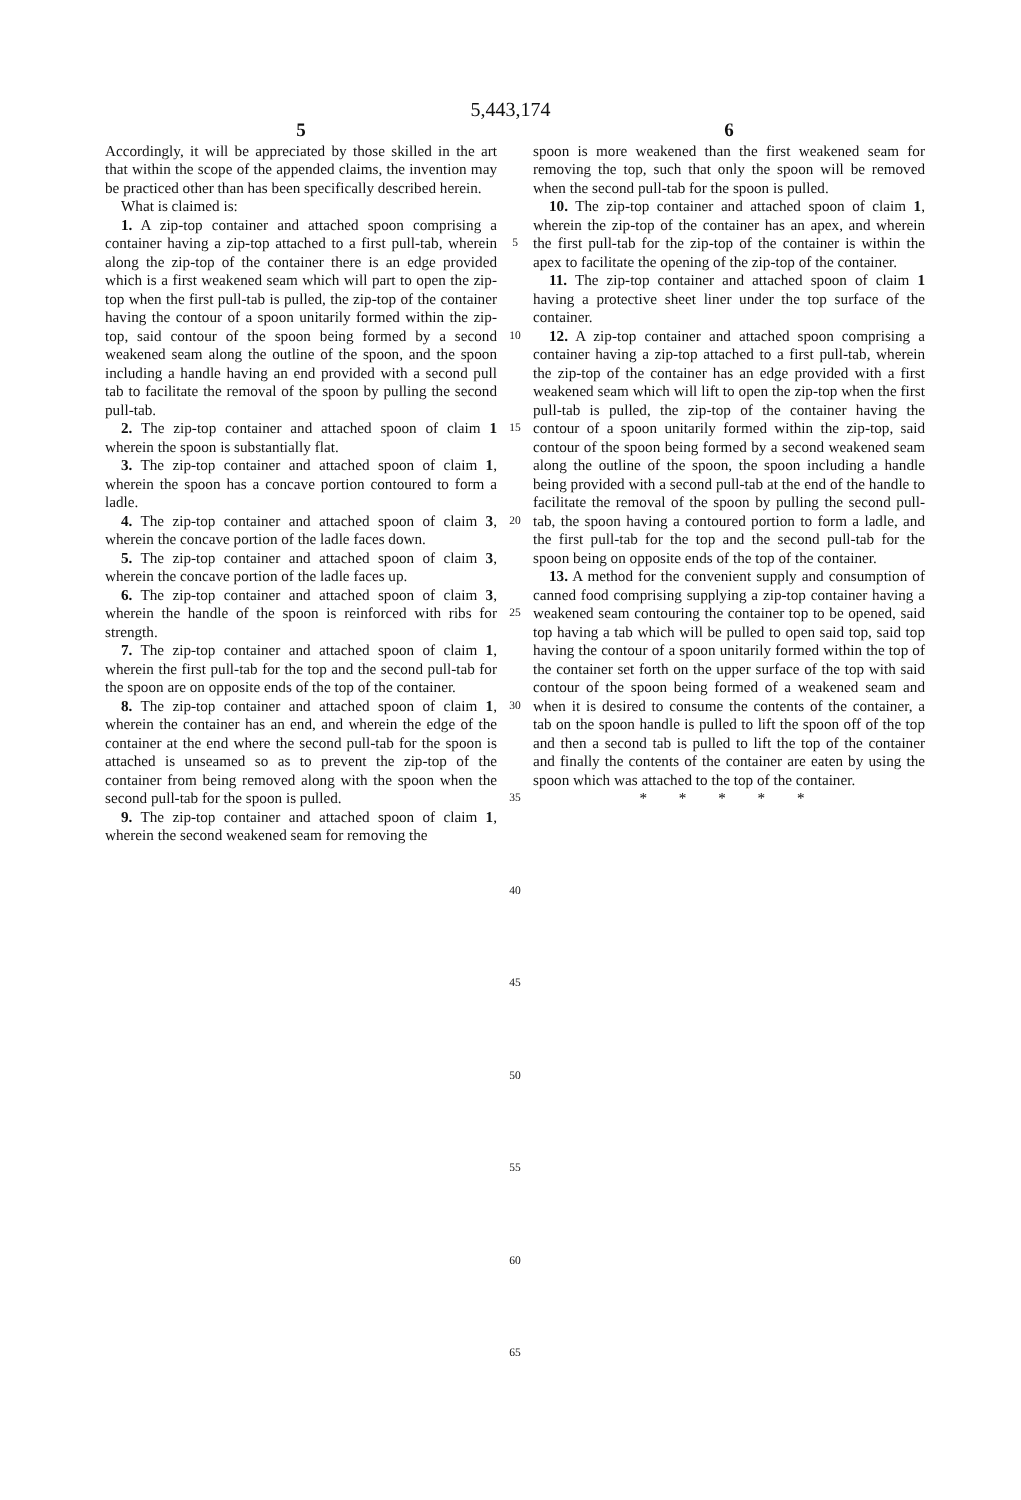5,443,174
5
Accordingly, it will be appreciated by those skilled in the art that within the scope of the appended claims, the invention may be practiced other than has been specifically described herein.
What is claimed is:
1. A zip-top container and attached spoon comprising a container having a zip-top attached to a first pull-tab, wherein along the zip-top of the container there is an edge provided which is a first weakened seam which will part to open the zip-top when the first pull-tab is pulled, the zip-top of the container having the contour of a spoon unitarily formed within the zip-top, said contour of the spoon being formed by a second weakened seam along the outline of the spoon, and the spoon including a handle having an end provided with a second pull tab to facilitate the removal of the spoon by pulling the second pull-tab.
2. The zip-top container and attached spoon of claim 1 wherein the spoon is substantially flat.
3. The zip-top container and attached spoon of claim 1, wherein the spoon has a concave portion contoured to form a ladle.
4. The zip-top container and attached spoon of claim 3, wherein the concave portion of the ladle faces down.
5. The zip-top container and attached spoon of claim 3, wherein the concave portion of the ladle faces up.
6. The zip-top container and attached spoon of claim 3, wherein the handle of the spoon is reinforced with ribs for strength.
7. The zip-top container and attached spoon of claim 1, wherein the first pull-tab for the top and the second pull-tab for the spoon are on opposite ends of the top of the container.
8. The zip-top container and attached spoon of claim 1, wherein the container has an end, and wherein the edge of the container at the end where the second pull-tab for the spoon is attached is unseamed so as to prevent the zip-top of the container from being removed along with the spoon when the second pull-tab for the spoon is pulled.
9. The zip-top container and attached spoon of claim 1, wherein the second weakened seam for removing the
5
10
15
20
25
30
35
40
45
50
55
60
65
6
spoon is more weakened than the first weakened seam for removing the top, such that only the spoon will be removed when the second pull-tab for the spoon is pulled.
10. The zip-top container and attached spoon of claim 1, wherein the zip-top of the container has an apex, and wherein the first pull-tab for the zip-top of the container is within the apex to facilitate the opening of the zip-top of the container.
11. The zip-top container and attached spoon of claim 1 having a protective sheet liner under the top surface of the container.
12. A zip-top container and attached spoon comprising a container having a zip-top attached to a first pull-tab, wherein the zip-top of the container has an edge provided with a first weakened seam which will lift to open the zip-top when the first pull-tab is pulled, the zip-top of the container having the contour of a spoon unitarily formed within the zip-top, said contour of the spoon being formed by a second weakened seam along the outline of the spoon, the spoon including a handle being provided with a second pull-tab at the end of the handle to facilitate the removal of the spoon by pulling the second pull-tab, the spoon having a contoured portion to form a ladle, and the first pull-tab for the top and the second pull-tab for the spoon being on opposite ends of the top of the container.
13. A method for the convenient supply and consumption of canned food comprising supplying a zip-top container having a weakened seam contouring the container top to be opened, said top having a tab which will be pulled to open said top, said top having the contour of a spoon unitarily formed within the top of the container set forth on the upper surface of the top with said contour of the spoon being formed of a weakened seam and when it is desired to consume the contents of the container, a tab on the spoon handle is pulled to lift the spoon off of the top and then a second tab is pulled to lift the top of the container and finally the contents of the container are eaten by using the spoon which was attached to the top of the container.
* * * * *